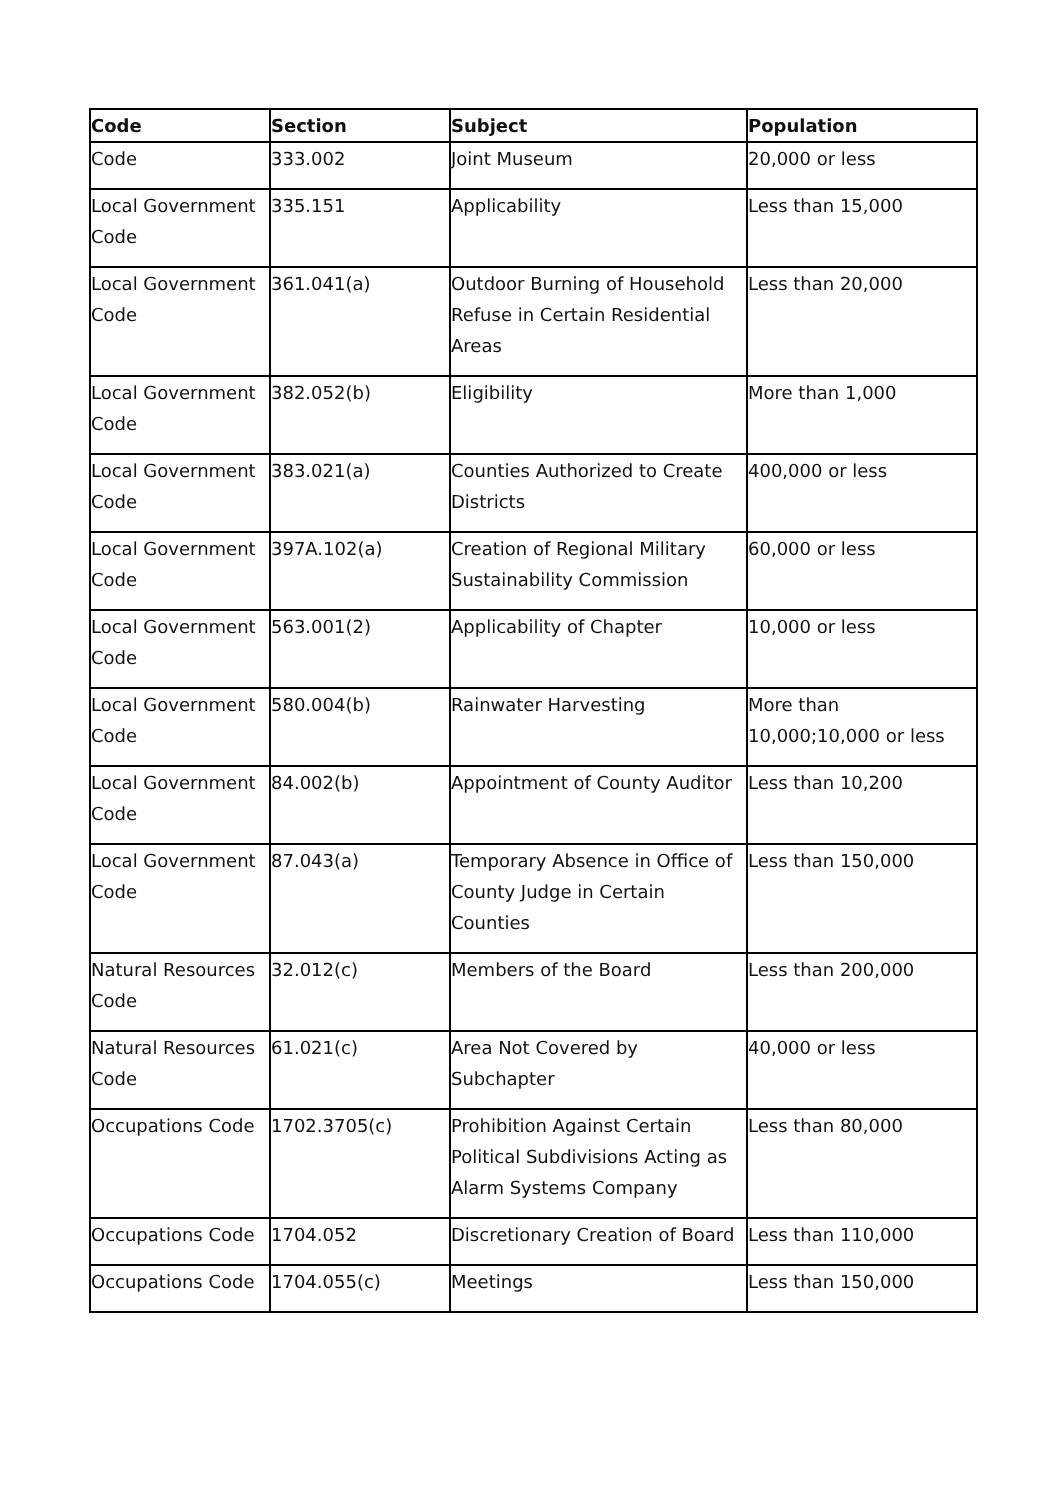| Code | Section | Subject | Population |
| --- | --- | --- | --- |
| Code | 333.002 | Joint Museum | 20,000 or less |
| Local Government Code | 335.151 | Applicability | Less than 15,000 |
| Local Government Code | 361.041(a) | Outdoor Burning of Household Refuse in Certain Residential Areas | Less than 20,000 |
| Local Government Code | 382.052(b) | Eligibility | More than 1,000 |
| Local Government Code | 383.021(a) | Counties Authorized to Create Districts | 400,000 or less |
| Local Government Code | 397A.102(a) | Creation of Regional Military Sustainability Commission | 60,000 or less |
| Local Government Code | 563.001(2) | Applicability of Chapter | 10,000 or less |
| Local Government Code | 580.004(b) | Rainwater Harvesting | More than 10,000;10,000 or less |
| Local Government Code | 84.002(b) | Appointment of County Auditor | Less than 10,200 |
| Local Government Code | 87.043(a) | Temporary Absence in Office of County Judge in Certain Counties | Less than 150,000 |
| Natural Resources Code | 32.012(c) | Members of the Board | Less than 200,000 |
| Natural Resources Code | 61.021(c) | Area Not Covered by Subchapter | 40,000 or less |
| Occupations Code | 1702.3705(c) | Prohibition Against Certain Political Subdivisions Acting as Alarm Systems Company | Less than 80,000 |
| Occupations Code | 1704.052 | Discretionary Creation of Board | Less than 110,000 |
| Occupations Code | 1704.055(c) | Meetings | Less than 150,000 |